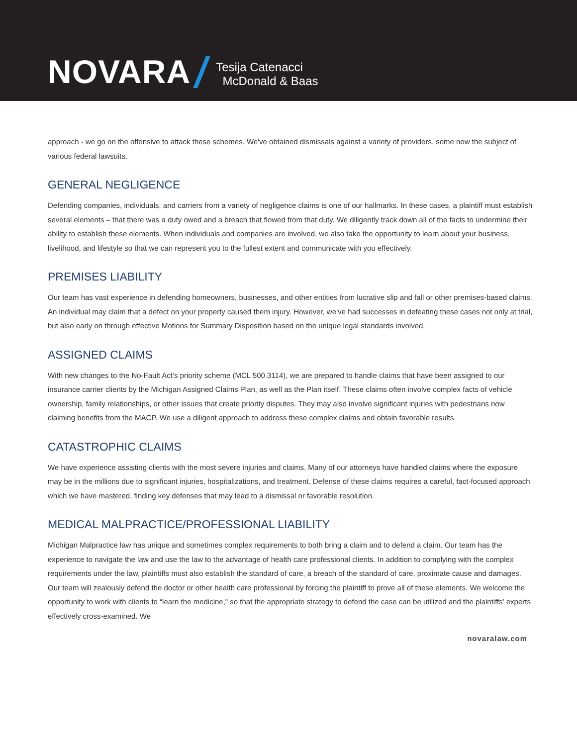NOVARA Tesija Catenacci
McDonald & Baas
approach - we go on the offensive to attack these schemes. We've obtained dismissals against a variety of providers, some now the subject of various federal lawsuits.
GENERAL NEGLIGENCE
Defending companies, individuals, and carriers from a variety of negligence claims is one of our hallmarks. In these cases, a plaintiff must establish several elements – that there was a duty owed and a breach that flowed from that duty. We diligently track down all of the facts to undermine their ability to establish these elements. When individuals and companies are involved, we also take the opportunity to learn about your business, livelihood, and lifestyle so that we can represent you to the fullest extent and communicate with you effectively.
PREMISES LIABILITY
Our team has vast experience in defending homeowners, businesses, and other entities from lucrative slip and fall or other premises-based claims. An individual may claim that a defect on your property caused them injury. However, we’ve had successes in defeating these cases not only at trial, but also early on through effective Motions for Summary Disposition based on the unique legal standards involved.
ASSIGNED CLAIMS
With new changes to the No-Fault Act’s priority scheme (MCL 500.3114), we are prepared to handle claims that have been assigned to our insurance carrier clients by the Michigan Assigned Claims Plan, as well as the Plan itself. These claims often involve complex facts of vehicle ownership, family relationships, or other issues that create priority disputes. They may also involve significant injuries with pedestrians now claiming benefits from the MACP. We use a diligent approach to address these complex claims and obtain favorable results.
CATASTROPHIC CLAIMS
We have experience assisting clients with the most severe injuries and claims. Many of our attorneys have handled claims where the exposure may be in the millions due to significant injuries, hospitalizations, and treatment. Defense of these claims requires a careful, fact-focused approach which we have mastered, finding key defenses that may lead to a dismissal or favorable resolution.
MEDICAL MALPRACTICE/PROFESSIONAL LIABILITY
Michigan Malpractice law has unique and sometimes complex requirements to both bring a claim and to defend a claim. Our team has the experience to navigate the law and use the law to the advantage of health care professional clients. In addition to complying with the complex requirements under the law, plaintiffs must also establish the standard of care, a breach of the standard of care, proximate cause and damages. Our team will zealously defend the doctor or other health care professional by forcing the plaintiff to prove all of these elements. We welcome the opportunity to work with clients to “learn the medicine," so that the appropriate strategy to defend the case can be utilized and the plaintiffs’ experts effectively cross-examined. We
novaralaw.com